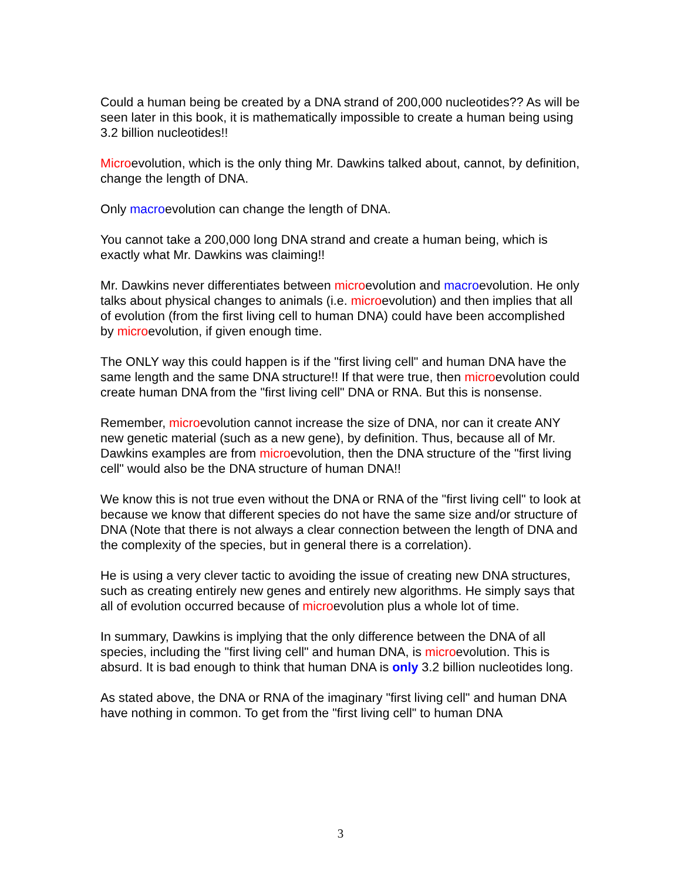Could a human being be created by a DNA strand of 200,000 nucleotides?? As will be seen later in this book, it is mathematically impossible to create a human being using 3.2 billion nucleotides!!
Microevolution, which is the only thing Mr. Dawkins talked about, cannot, by definition, change the length of DNA.
Only macroevolution can change the length of DNA.
You cannot take a 200,000 long DNA strand and create a human being, which is exactly what Mr. Dawkins was claiming!!
Mr. Dawkins never differentiates between microevolution and macroevolution. He only talks about physical changes to animals (i.e. microevolution) and then implies that all of evolution (from the first living cell to human DNA) could have been accomplished by microevolution, if given enough time.
The ONLY way this could happen is if the "first living cell" and human DNA have the same length and the same DNA structure!! If that were true, then microevolution could create human DNA from the "first living cell" DNA or RNA. But this is nonsense.
Remember, microevolution cannot increase the size of DNA, nor can it create ANY new genetic material (such as a new gene), by definition. Thus, because all of Mr. Dawkins examples are from microevolution, then the DNA structure of the "first living cell" would also be the DNA structure of human DNA!!
We know this is not true even without the DNA or RNA of the "first living cell" to look at because we know that different species do not have the same size and/or structure of DNA (Note that there is not always a clear connection between the length of DNA and the complexity of the species, but in general there is a correlation).
He is using a very clever tactic to avoiding the issue of creating new DNA structures, such as creating entirely new genes and entirely new algorithms. He simply says that all of evolution occurred because of microevolution plus a whole lot of time.
In summary, Dawkins is implying that the only difference between the DNA of all species, including the "first living cell" and human DNA, is microevolution. This is absurd. It is bad enough to think that human DNA is only 3.2 billion nucleotides long.
As stated above, the DNA or RNA of the imaginary "first living cell" and human DNA have nothing in common. To get from the "first living cell" to human DNA
3